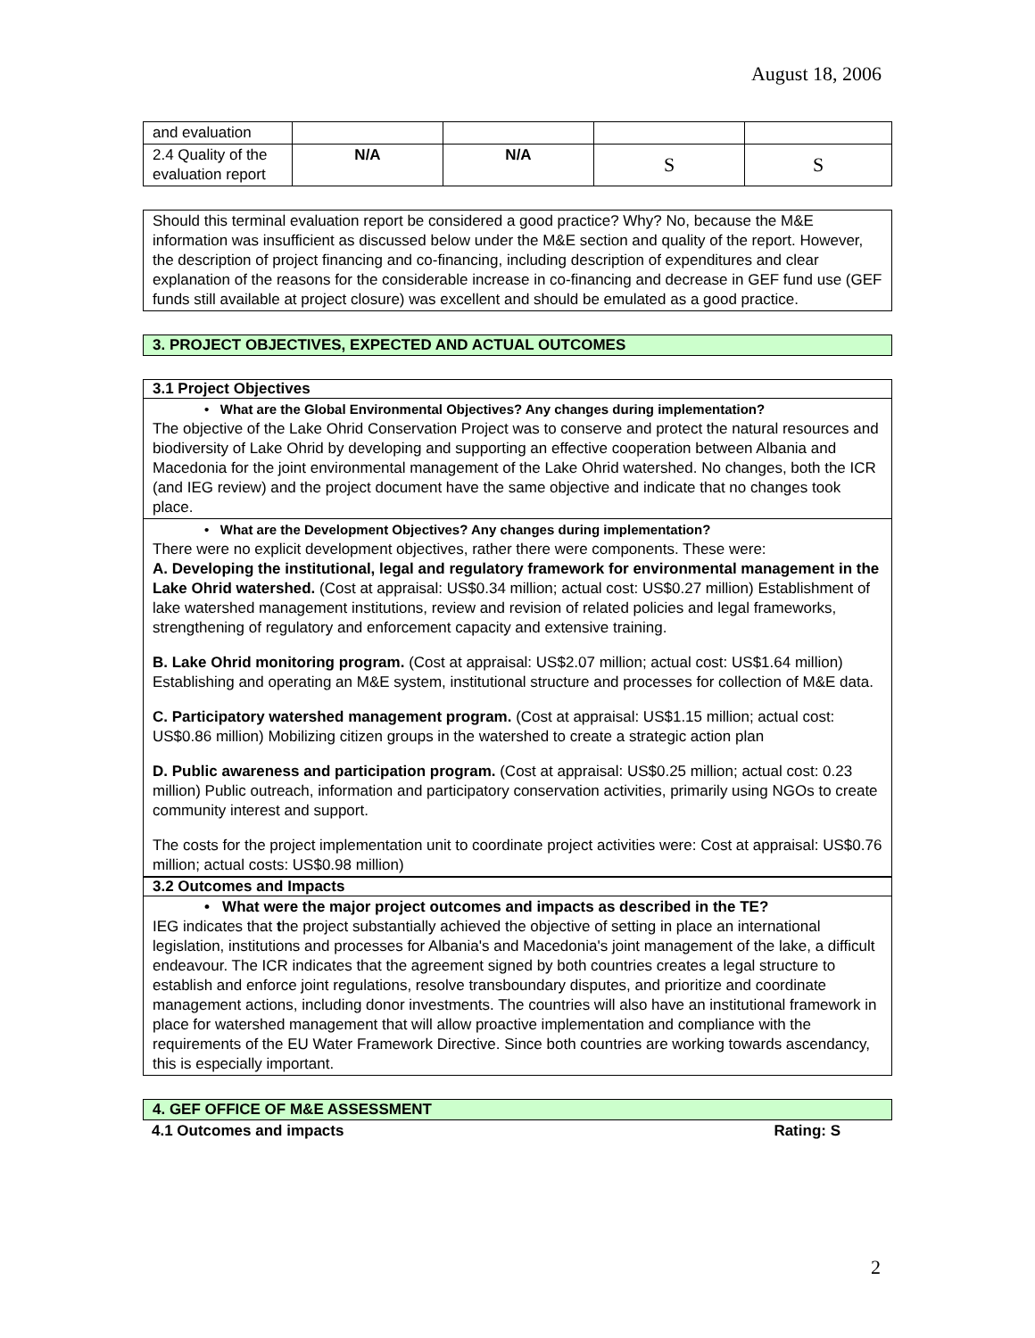August 18, 2006
| and evaluation | | | | |
| 2.4 Quality of the evaluation report | N/A | N/A | S | S |
Should this terminal evaluation report be considered a good practice? Why? No, because the M&E information was insufficient as discussed below under the M&E section and quality of the report. However, the description of project financing and co-financing, including description of expenditures and clear explanation of the reasons for the considerable increase in co-financing and decrease in GEF fund use (GEF funds still available at project closure) was excellent and should be emulated as a good practice.
3. PROJECT OBJECTIVES, EXPECTED AND ACTUAL OUTCOMES
3.1 Project Objectives
• What are the Global Environmental Objectives? Any changes during implementation?
The objective of the Lake Ohrid Conservation Project was to conserve and protect the natural resources and biodiversity of Lake Ohrid by developing and supporting an effective cooperation between Albania and Macedonia for the joint environmental management of the Lake Ohrid watershed. No changes, both the ICR (and IEG review) and the project document have the same objective and indicate that no changes took place.
• What are the Development Objectives? Any changes during implementation?
There were no explicit development objectives, rather there were components. These were:
A. Developing the institutional, legal and regulatory framework for environmental management in the Lake Ohrid watershed. (Cost at appraisal: US$0.34 million; actual cost: US$0.27 million) Establishment of lake watershed management institutions, review and revision of related policies and legal frameworks, strengthening of regulatory and enforcement capacity and extensive training.
B. Lake Ohrid monitoring program. (Cost at appraisal: US$2.07 million; actual cost: US$1.64 million) Establishing and operating an M&E system, institutional structure and processes for collection of M&E data.
C. Participatory watershed management program. (Cost at appraisal: US$1.15 million; actual cost: US$0.86 million) Mobilizing citizen groups in the watershed to create a strategic action plan
D. Public awareness and participation program. (Cost at appraisal: US$0.25 million; actual cost: 0.23 million) Public outreach, information and participatory conservation activities, primarily using NGOs to create community interest and support.
The costs for the project implementation unit to coordinate project activities were: Cost at appraisal: US$0.76 million; actual costs: US$0.98 million)
3.2 Outcomes and Impacts
• What were the major project outcomes and impacts as described in the TE?
IEG indicates that the project substantially achieved the objective of setting in place an international legislation, institutions and processes for Albania's and Macedonia's joint management of the lake, a difficult endeavour. The ICR indicates that the agreement signed by both countries creates a legal structure to establish and enforce joint regulations, resolve transboundary disputes, and prioritize and coordinate management actions, including donor investments. The countries will also have an institutional framework in place for watershed management that will allow proactive implementation and compliance with the requirements of the EU Water Framework Directive. Since both countries are working towards ascendancy, this is especially important.
4. GEF OFFICE OF M&E ASSESSMENT
4.1 Outcomes and impacts Rating: S
2